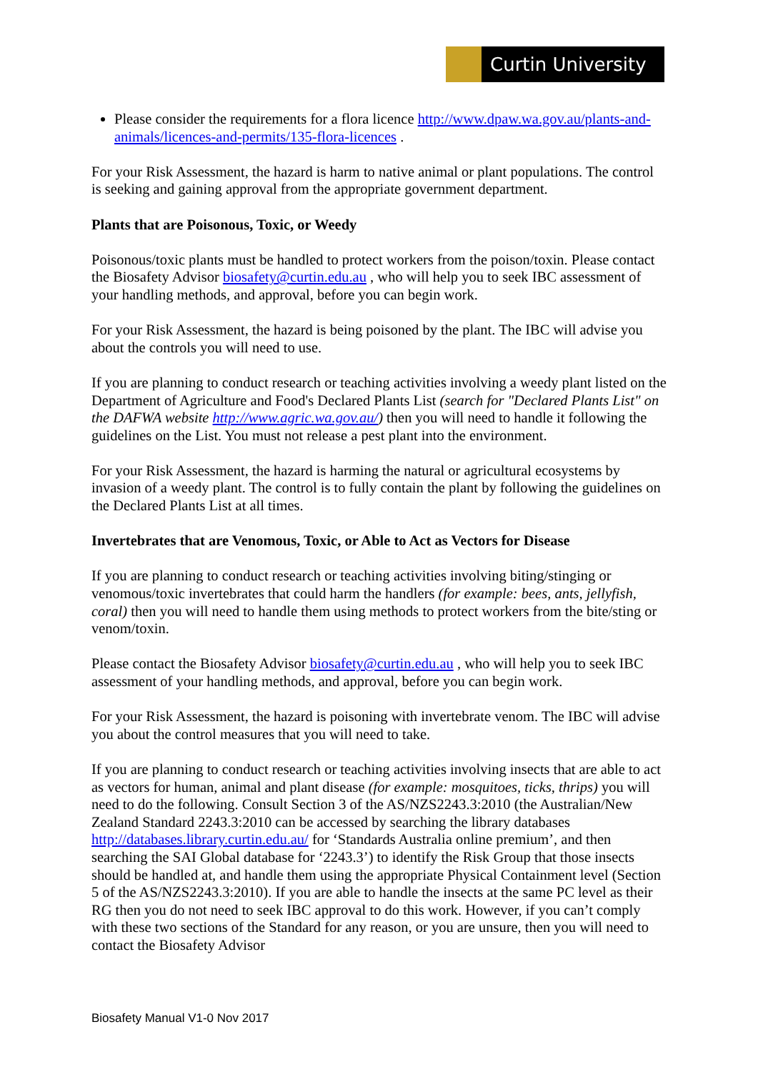Curtin University
Please consider the requirements for a flora licence http://www.dpaw.wa.gov.au/plants-and-animals/licences-and-permits/135-flora-licences .
For your Risk Assessment, the hazard is harm to native animal or plant populations. The control is seeking and gaining approval from the appropriate government department.
Plants that are Poisonous, Toxic, or Weedy
Poisonous/toxic plants must be handled to protect workers from the poison/toxin. Please contact the Biosafety Advisor biosafety@curtin.edu.au , who will help you to seek IBC assessment of your handling methods, and approval, before you can begin work.
For your Risk Assessment, the hazard is being poisoned by the plant. The IBC will advise you about the controls you will need to use.
If you are planning to conduct research or teaching activities involving a weedy plant listed on the Department of Agriculture and Food's Declared Plants List (search for "Declared Plants List" on the DAFWA website http://www.agric.wa.gov.au/) then you will need to handle it following the guidelines on the List. You must not release a pest plant into the environment.
For your Risk Assessment, the hazard is harming the natural or agricultural ecosystems by invasion of a weedy plant. The control is to fully contain the plant by following the guidelines on the Declared Plants List at all times.
Invertebrates that are Venomous, Toxic, or Able to Act as Vectors for Disease
If you are planning to conduct research or teaching activities involving biting/stinging or venomous/toxic invertebrates that could harm the handlers (for example: bees, ants, jellyfish, coral) then you will need to handle them using methods to protect workers from the bite/sting or venom/toxin.
Please contact the Biosafety Advisor biosafety@curtin.edu.au , who will help you to seek IBC assessment of your handling methods, and approval, before you can begin work.
For your Risk Assessment, the hazard is poisoning with invertebrate venom. The IBC will advise you about the control measures that you will need to take.
If you are planning to conduct research or teaching activities involving insects that are able to act as vectors for human, animal and plant disease (for example: mosquitoes, ticks, thrips) you will need to do the following. Consult Section 3 of the AS/NZS2243.3:2010 (the Australian/New Zealand Standard 2243.3:2010 can be accessed by searching the library databases http://databases.library.curtin.edu.au/ for ‘Standards Australia online premium’, and then searching the SAI Global database for ‘2243.3’) to identify the Risk Group that those insects should be handled at, and handle them using the appropriate Physical Containment level (Section 5 of the AS/NZS2243.3:2010). If you are able to handle the insects at the same PC level as their RG then you do not need to seek IBC approval to do this work. However, if you can’t comply with these two sections of the Standard for any reason, or you are unsure, then you will need to contact the Biosafety Advisor
Biosafety Manual V1-0 Nov 2017